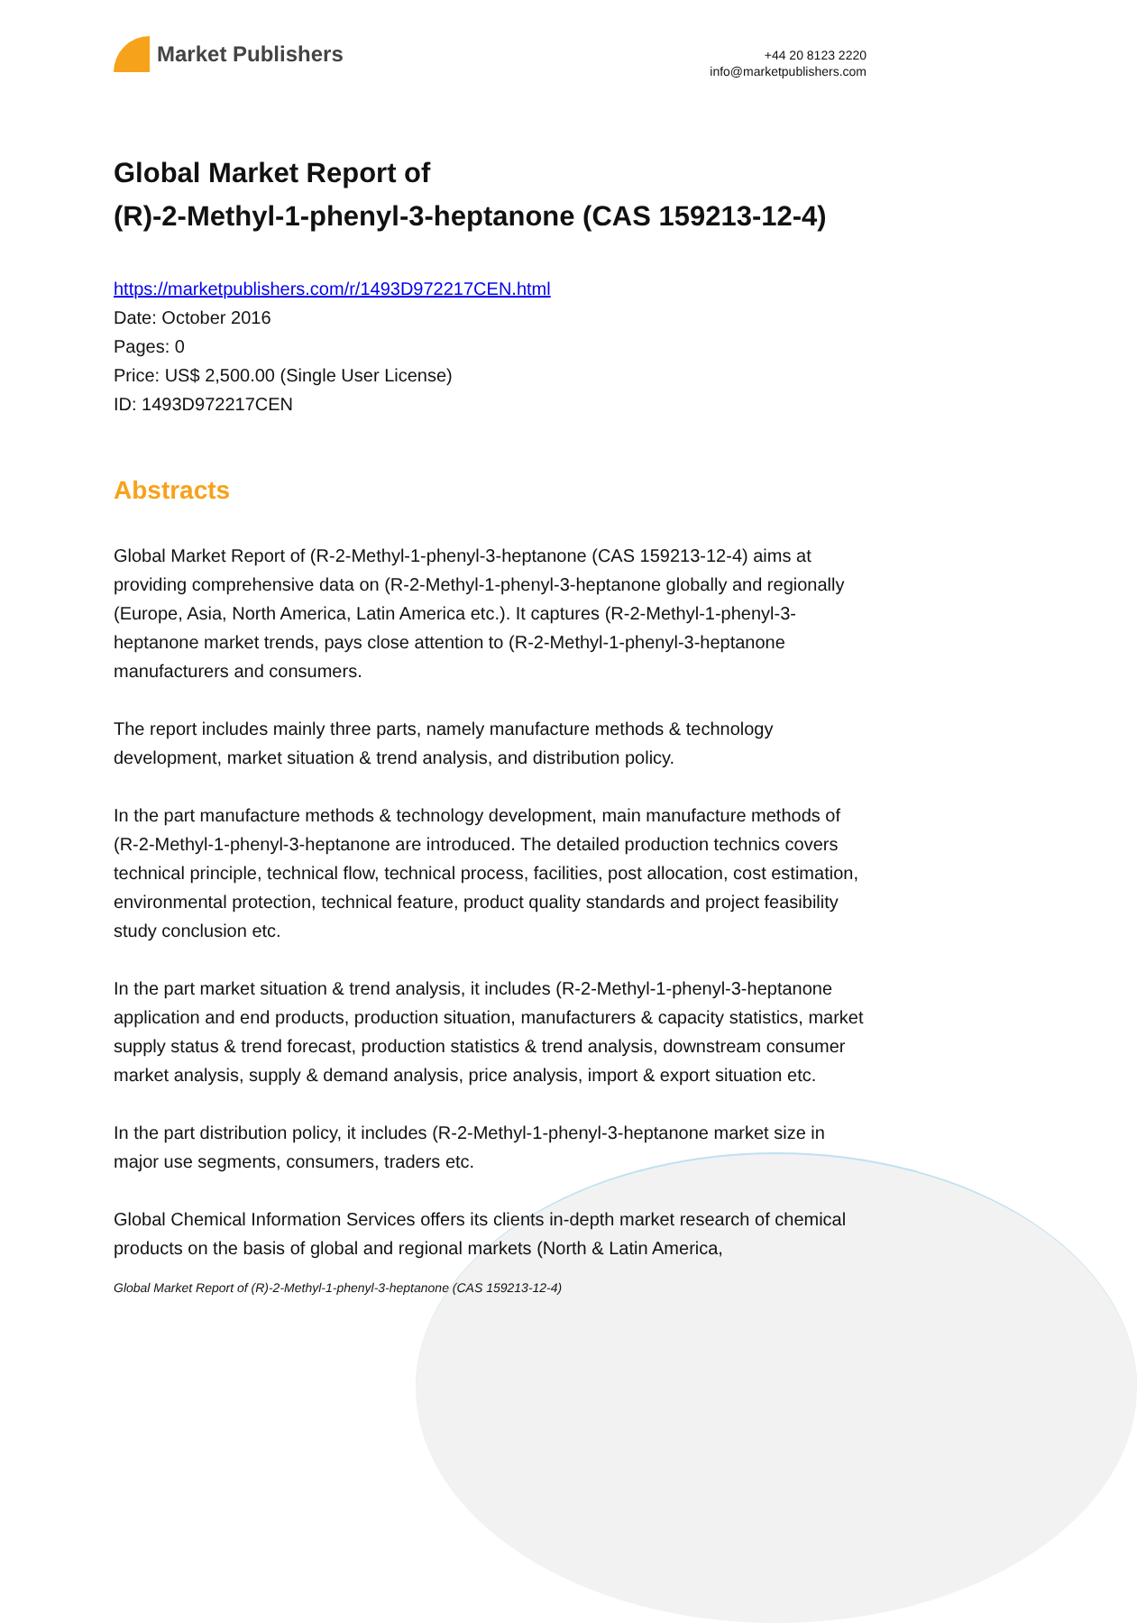Market Publishers
+44 20 8123 2220
info@marketpublishers.com
Global Market Report of
(R)-2-Methyl-1-phenyl-3-heptanone (CAS 159213-12-4)
https://marketpublishers.com/r/1493D972217CEN.html
Date: October 2016
Pages: 0
Price: US$ 2,500.00 (Single User License)
ID: 1493D972217CEN
Abstracts
Global Market Report of (R-2-Methyl-1-phenyl-3-heptanone (CAS 159213-12-4) aims at providing comprehensive data on (R-2-Methyl-1-phenyl-3-heptanone globally and regionally (Europe, Asia, North America, Latin America etc.). It captures (R-2-Methyl-1-phenyl-3-heptanone market trends, pays close attention to (R-2-Methyl-1-phenyl-3-heptanone manufacturers and consumers.
The report includes mainly three parts, namely manufacture methods & technology development, market situation & trend analysis, and distribution policy.
In the part manufacture methods & technology development, main manufacture methods of (R-2-Methyl-1-phenyl-3-heptanone are introduced. The detailed production technics covers technical principle, technical flow, technical process, facilities, post allocation, cost estimation, environmental protection, technical feature, product quality standards and project feasibility study conclusion etc.
In the part market situation & trend analysis, it includes (R-2-Methyl-1-phenyl-3-heptanone application and end products, production situation, manufacturers & capacity statistics, market supply status & trend forecast, production statistics & trend analysis, downstream consumer market analysis, supply & demand analysis, price analysis, import & export situation etc.
In the part distribution policy, it includes (R-2-Methyl-1-phenyl-3-heptanone market size in major use segments, consumers, traders etc.
Global Chemical Information Services offers its clients in-depth market research of chemical products on the basis of global and regional markets (North & Latin America,
Global Market Report of (R)-2-Methyl-1-phenyl-3-heptanone (CAS 159213-12-4)